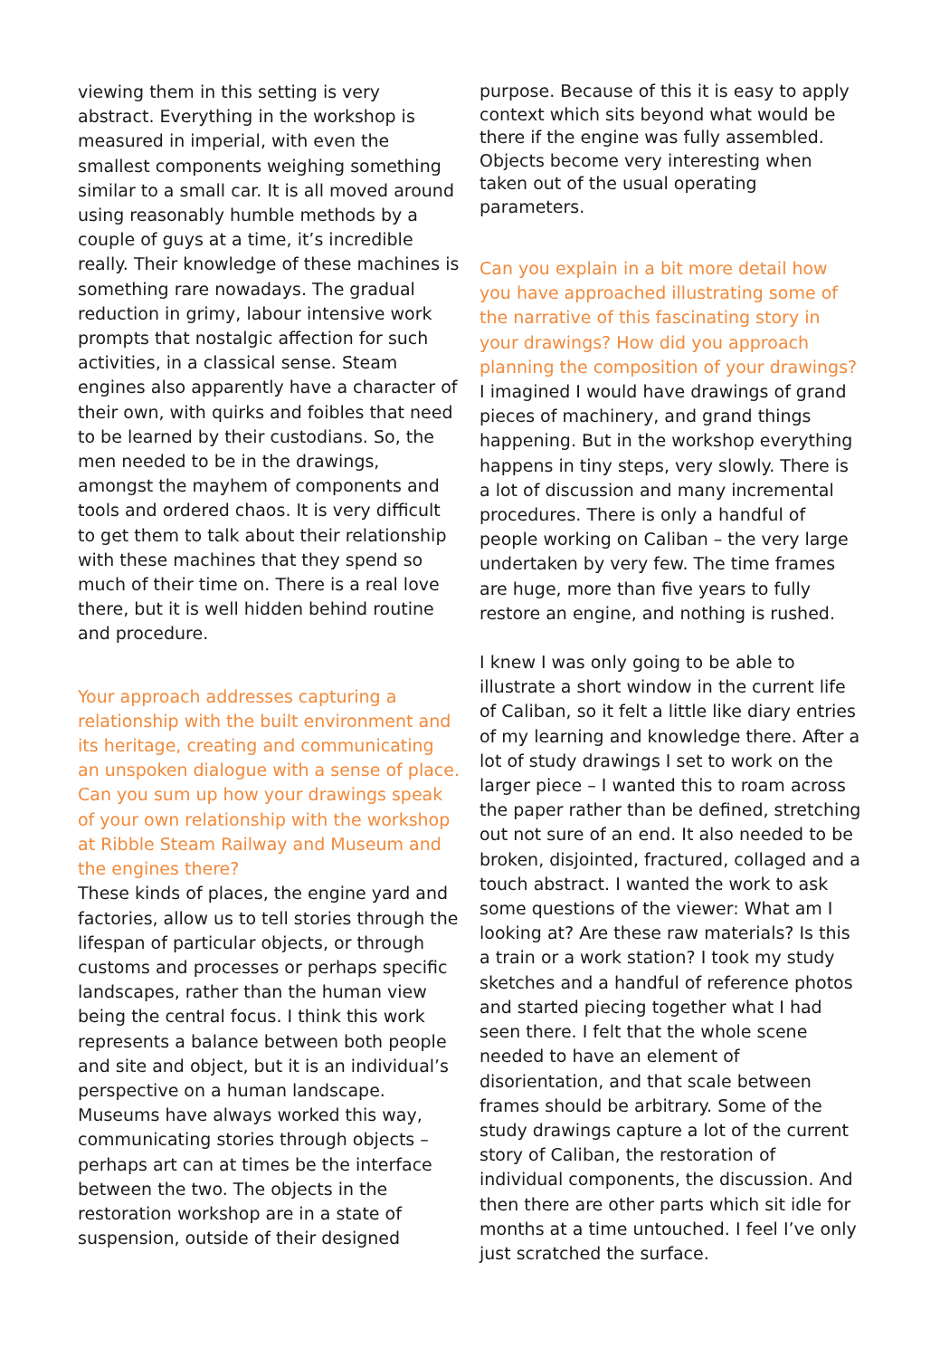viewing them in this setting is very abstract. Everything in the workshop is measured in imperial, with even the smallest components weighing something similar to a small car. It is all moved around using reasonably humble methods by a couple of guys at a time, it’s incredible really. Their knowledge of these machines is something rare nowadays. The gradual reduction in grimy, labour intensive work prompts that nostalgic affection for such activities, in a classical sense. Steam engines also apparently have a character of their own, with quirks and foibles that need to be learned by their custodians. So, the men needed to be in the drawings, amongst the mayhem of components and tools and ordered chaos. It is very difficult to get them to talk about their relationship with these machines that they spend so much of their time on. There is a real love there, but it is well hidden behind routine and procedure.
Your approach addresses capturing a relationship with the built environment and its heritage, creating and communicating an unspoken dialogue with a sense of place. Can you sum up how your drawings speak of your own relationship with the workshop at Ribble Steam Railway and Museum and the engines there?
These kinds of places, the engine yard and factories, allow us to tell stories through the lifespan of particular objects, or through customs and processes or perhaps specific landscapes, rather than the human view being the central focus. I think this work represents a balance between both people and site and object, but it is an individual’s perspective on a human landscape. Museums have always worked this way, communicating stories through objects – perhaps art can at times be the interface between the two. The objects in the restoration workshop are in a state of suspension, outside of their designed
purpose. Because of this it is easy to apply context which sits beyond what would be there if the engine was fully assembled. Objects become very interesting when taken out of the usual operating parameters.
Can you explain in a bit more detail how you have approached illustrating some of the narrative of this fascinating story in your drawings? How did you approach planning the composition of your drawings?
I imagined I would have drawings of grand pieces of machinery, and grand things happening. But in the workshop everything happens in tiny steps, very slowly. There is a lot of discussion and many incremental procedures. There is only a handful of people working on Caliban – the very large undertaken by very few. The time frames are huge, more than five years to fully restore an engine, and nothing is rushed.
I knew I was only going to be able to illustrate a short window in the current life of Caliban, so it felt a little like diary entries of my learning and knowledge there. After a lot of study drawings I set to work on the larger piece – I wanted this to roam across the paper rather than be defined, stretching out not sure of an end. It also needed to be broken, disjointed, fractured, collaged and a touch abstract. I wanted the work to ask some questions of the viewer: What am I looking at? Are these raw materials? Is this a train or a work station? I took my study sketches and a handful of reference photos and started piecing together what I had seen there. I felt that the whole scene needed to have an element of disorientation, and that scale between frames should be arbitrary. Some of the study drawings capture a lot of the current story of Caliban, the restoration of individual components, the discussion. And then there are other parts which sit idle for months at a time untouched. I feel I’ve only just scratched the surface.